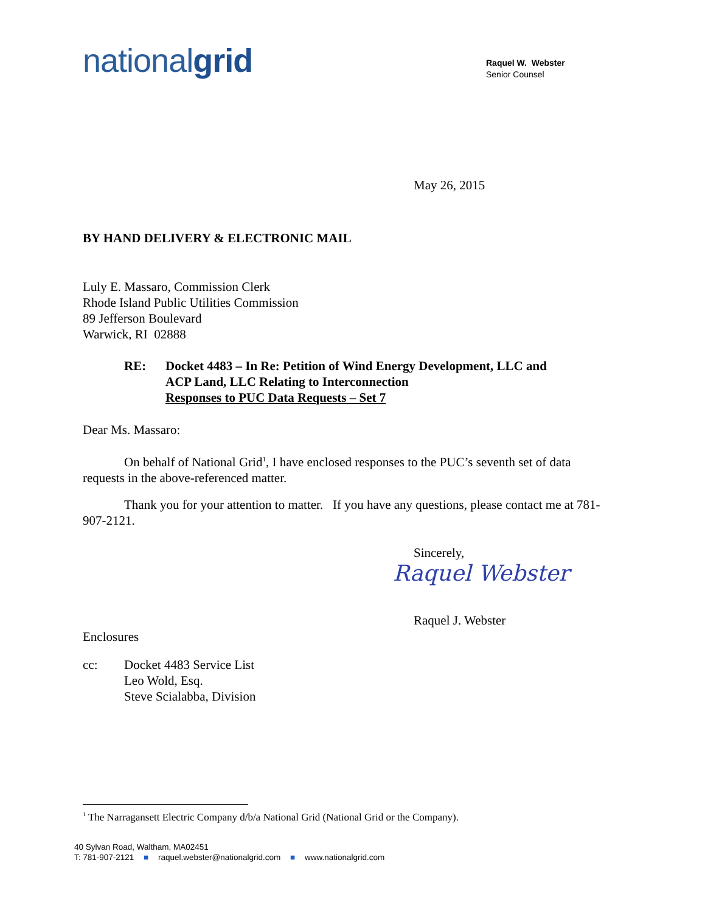nationalgrid
Raquel W. Webster
Senior Counsel
May 26, 2015
BY HAND DELIVERY & ELECTRONIC MAIL
Luly E. Massaro, Commission Clerk
Rhode Island Public Utilities Commission
89 Jefferson Boulevard
Warwick, RI 02888
RE: Docket 4483 – In Re: Petition of Wind Energy Development, LLC and
ACP Land, LLC Relating to Interconnection
Responses to PUC Data Requests – Set 7
Dear Ms. Massaro:
On behalf of National Grid<sup>1</sup>, I have enclosed responses to the PUC’s seventh set of data requests in the above-referenced matter.
Thank you for your attention to matter. If you have any questions, please contact me at 781-907-2121.
Sincerely,
Raquel Webster
Raquel J. Webster
Enclosures
cc: Docket 4483 Service List
Leo Wold, Esq.
Steve Scialabba, Division
<sup>1</sup> The Narragansett Electric Company d/b/a National Grid (National Grid or the Company).
40 Sylvan Road, Waltham, MA02451
T: 781-907-2121 ■ raquel.webster@nationalgrid.com ■ www.nationalgrid.com